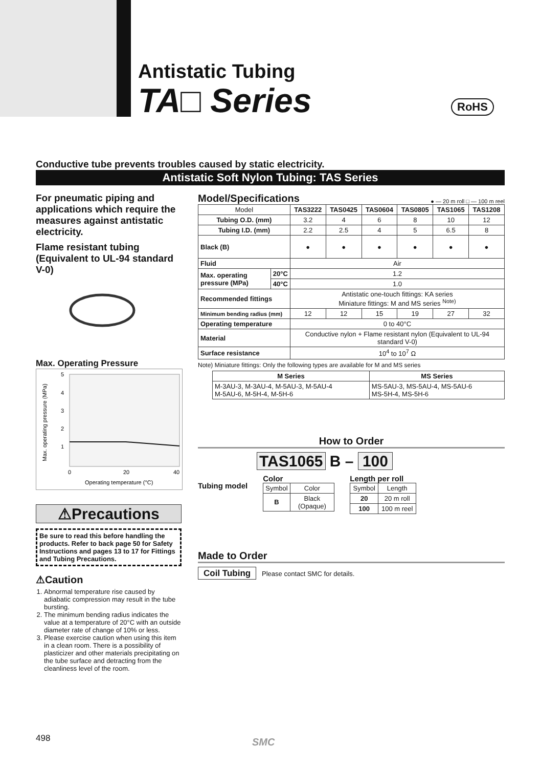Antistatic Tubing
TA□ Series
RoHS
Conductive tube prevents troubles caused by static electricity.
Antistatic Soft Nylon Tubing: TAS Series
For pneumatic piping and applications which require the measures against antistatic electricity.
Flame resistant tubing (Equivalent to UL-94 standard V-0)
Max. Operating Pressure
Max. operating pressure (MPa)
5
4
3
2
1
0
20
40
Operating temperature (°C)
⚠Precautions
Be sure to read this before handling the products. Refer to back page 50 for Safety Instructions and pages 13 to 17 for Fittings and Tubing Precautions.
⚠Caution
1. Abnormal temperature rise caused by adiabatic compression may result in the tube bursting.
2. The minimum bending radius indicates the value at a temperature of 20°C with an outside diameter rate of change of 10% or less.
3. Please exercise caution when using this item in a clean room. There is a possibility of plasticizer and other materials precipitating on the tube surface and detracting from the cleanliness level of the room.
Model/Specifications ● — 20 m roll □ — 100 m reel
| Model | | TAS3222 | TAS0425 | TAS0604 | TAS0805 | TAS1065 | TAS1208 |
| Tubing O.D. (mm) | | 3.2 | 4 | 6 | 8 | 10 | 12 |
| Tubing I.D. (mm) | | 2.2 | 2.5 | 4 | 5 | 6.5 | 8 |
| Black (B) | | ● | ● | ● | ● | ● | ● |
| Fluid | | Air | | | | | |
| Max. operating pressure (MPa) | 20°C | 1.2 | | | | | |
| | 40°C | 1.0 | | | | | |
| Recommended fittings | | Antistatic one-touch fittings: KA series Miniature fittings: M and MS series <sup>Note)</sup> | | | | | |
| Minimum bending radius (mm) | | 12 | 12 | 15 | 19 | 27 | 32 |
| Operating temperature | | 0 to 40°C | | | | | |
| Material | | Conductive nylon + Flame resistant nylon (Equivalent to UL-94 standard V-0) | | | | | |
| Surface resistance | | 10<sup>4</sup> to 10<sup>7</sup> Ω | | | | | |
Note) Miniature fittings: Only the following types are available for M and MS series
| M Series | MS Series |
| --- | --- |
| M-3AU-3, M-3AU-4, M-5AU-3, M-5AU-4 M-5AU-6, M-5H-4, M-5H-6 | MS-5AU-3, MS-5AU-4, MS-5AU-6 MS-5H-4, MS-5H-6 |
How to Order
TAS1065 B – 100
Tubing model
Color
| Symbol | Color |
| B | Black (Opaque) |
Length per roll
| Symbol | Length |
| 20 | 20 m roll |
| 100 | 100 m reel |
Made to Order
Coil Tubing Please contact SMC for details.
498 SMC